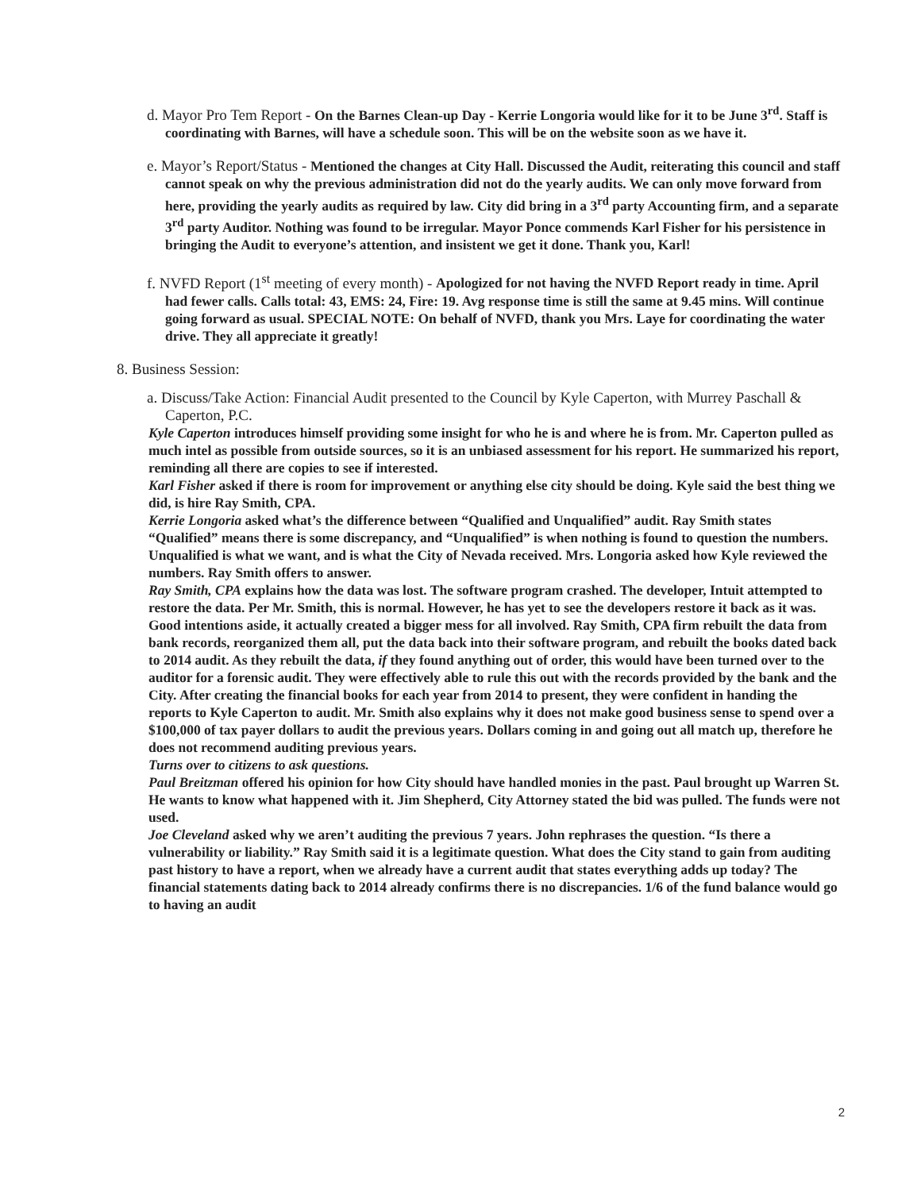d. Mayor Pro Tem Report - On the Barnes Clean-up Day - Kerrie Longoria would like for it to be June 3<sup>rd</sup>. Staff is coordinating with Barnes, will have a schedule soon. This will be on the website soon as we have it.
e. Mayor’s Report/Status - Mentioned the changes at City Hall. Discussed the Audit, reiterating this council and staff cannot speak on why the previous administration did not do the yearly audits. We can only move forward from here, providing the yearly audits as required by law. City did bring in a 3<sup>rd</sup> party Accounting firm, and a separate 3<sup>rd</sup> party Auditor. Nothing was found to be irregular. Mayor Ponce commends Karl Fisher for his persistence in bringing the Audit to everyone’s attention, and insistent we get it done. Thank you, Karl!
f. NVFD Report (1<sup>st</sup> meeting of every month) - Apologized for not having the NVFD Report ready in time. April had fewer calls. Calls total: 43, EMS: 24, Fire: 19. Avg response time is still the same at 9.45 mins. Will continue going forward as usual. SPECIAL NOTE: On behalf of NVFD, thank you Mrs. Laye for coordinating the water drive. They all appreciate it greatly!
8. Business Session:
a. Discuss/Take Action: Financial Audit presented to the Council by Kyle Caperton, with Murrey Paschall & Caperton, P.C.
Kyle Caperton introduces himself providing some insight for who he is and where he is from. Mr. Caperton pulled as much intel as possible from outside sources, so it is an unbiased assessment for his report. He summarized his report, reminding all there are copies to see if interested.
Karl Fisher asked if there is room for improvement or anything else city should be doing. Kyle said the best thing we did, is hire Ray Smith, CPA.
Kerrie Longoria asked what’s the difference between “Qualified and Unqualified” audit. Ray Smith states “Qualified” means there is some discrepancy, and “Unqualified” is when nothing is found to question the numbers. Unqualified is what we want, and is what the City of Nevada received. Mrs. Longoria asked how Kyle reviewed the numbers. Ray Smith offers to answer.
Ray Smith, CPA explains how the data was lost. The software program crashed. The developer, Intuit attempted to restore the data. Per Mr. Smith, this is normal. However, he has yet to see the developers restore it back as it was. Good intentions aside, it actually created a bigger mess for all involved. Ray Smith, CPA firm rebuilt the data from bank records, reorganized them all, put the data back into their software program, and rebuilt the books dated back to 2014 audit. As they rebuilt the data, if they found anything out of order, this would have been turned over to the auditor for a forensic audit. They were effectively able to rule this out with the records provided by the bank and the City. After creating the financial books for each year from 2014 to present, they were confident in handing the reports to Kyle Caperton to audit. Mr. Smith also explains why it does not make good business sense to spend over a $100,000 of tax payer dollars to audit the previous years. Dollars coming in and going out all match up, therefore he does not recommend auditing previous years.
Turns over to citizens to ask questions.
Paul Breitzman offered his opinion for how City should have handled monies in the past. Paul brought up Warren St. He wants to know what happened with it. Jim Shepherd, City Attorney stated the bid was pulled. The funds were not used.
Joe Cleveland asked why we aren’t auditing the previous 7 years. John rephrases the question. “Is there a vulnerability or liability.” Ray Smith said it is a legitimate question. What does the City stand to gain from auditing past history to have a report, when we already have a current audit that states everything adds up today? The financial statements dating back to 2014 already confirms there is no discrepancies. 1/6 of the fund balance would go to having an audit
2